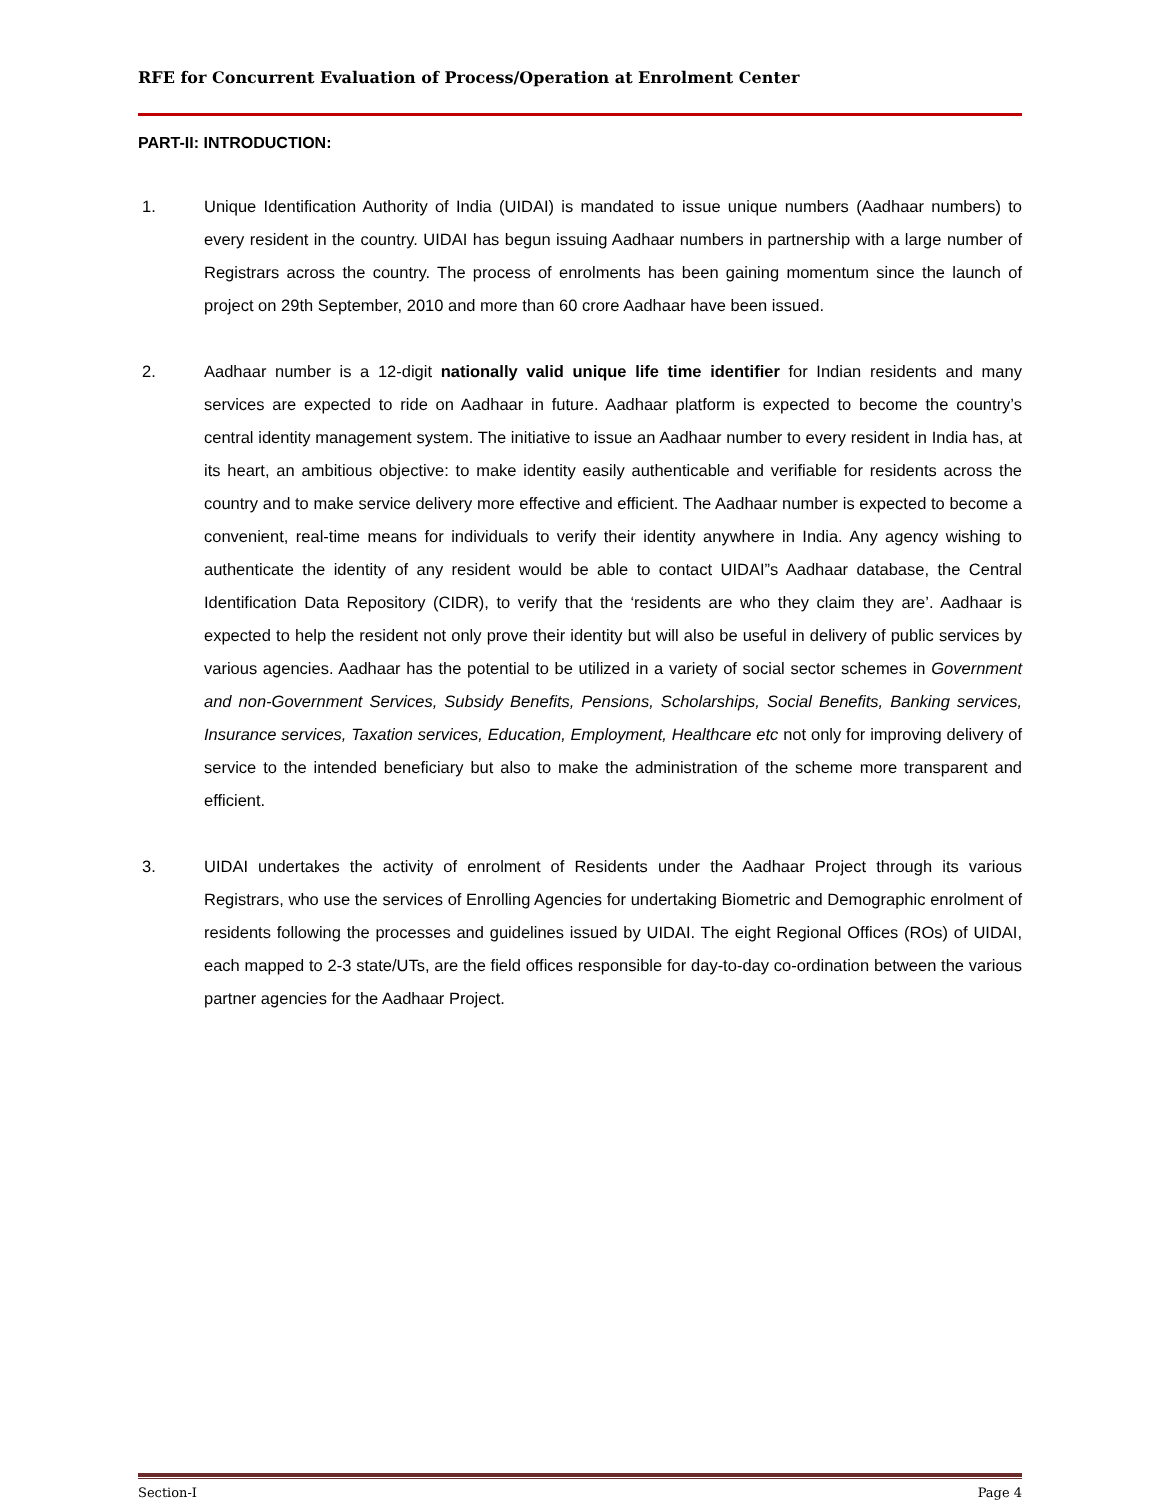RFE for Concurrent Evaluation of Process/Operation at Enrolment Center
PART-II: INTRODUCTION:
1. Unique Identification Authority of India (UIDAI) is mandated to issue unique numbers (Aadhaar numbers) to every resident in the country. UIDAI has begun issuing Aadhaar numbers in partnership with a large number of Registrars across the country. The process of enrolments has been gaining momentum since the launch of project on 29th September, 2010 and more than 60 crore Aadhaar have been issued.
2. Aadhaar number is a 12-digit nationally valid unique life time identifier for Indian residents and many services are expected to ride on Aadhaar in future. Aadhaar platform is expected to become the country’s central identity management system. The initiative to issue an Aadhaar number to every resident in India has, at its heart, an ambitious objective: to make identity easily authenticable and verifiable for residents across the country and to make service delivery more effective and efficient. The Aadhaar number is expected to become a convenient, real-time means for individuals to verify their identity anywhere in India. Any agency wishing to authenticate the identity of any resident would be able to contact UIDAI”s Aadhaar database, the Central Identification Data Repository (CIDR), to verify that the ‘residents are who they claim they are’. Aadhaar is expected to help the resident not only prove their identity but will also be useful in delivery of public services by various agencies. Aadhaar has the potential to be utilized in a variety of social sector schemes in Government and non-Government Services, Subsidy Benefits, Pensions, Scholarships, Social Benefits, Banking services, Insurance services, Taxation services, Education, Employment, Healthcare etc not only for improving delivery of service to the intended beneficiary but also to make the administration of the scheme more transparent and efficient.
3. UIDAI undertakes the activity of enrolment of Residents under the Aadhaar Project through its various Registrars, who use the services of Enrolling Agencies for undertaking Biometric and Demographic enrolment of residents following the processes and guidelines issued by UIDAI. The eight Regional Offices (ROs) of UIDAI, each mapped to 2-3 state/UTs, are the field offices responsible for day-to-day co-ordination between the various partner agencies for the Aadhaar Project.
Section-I Page 4